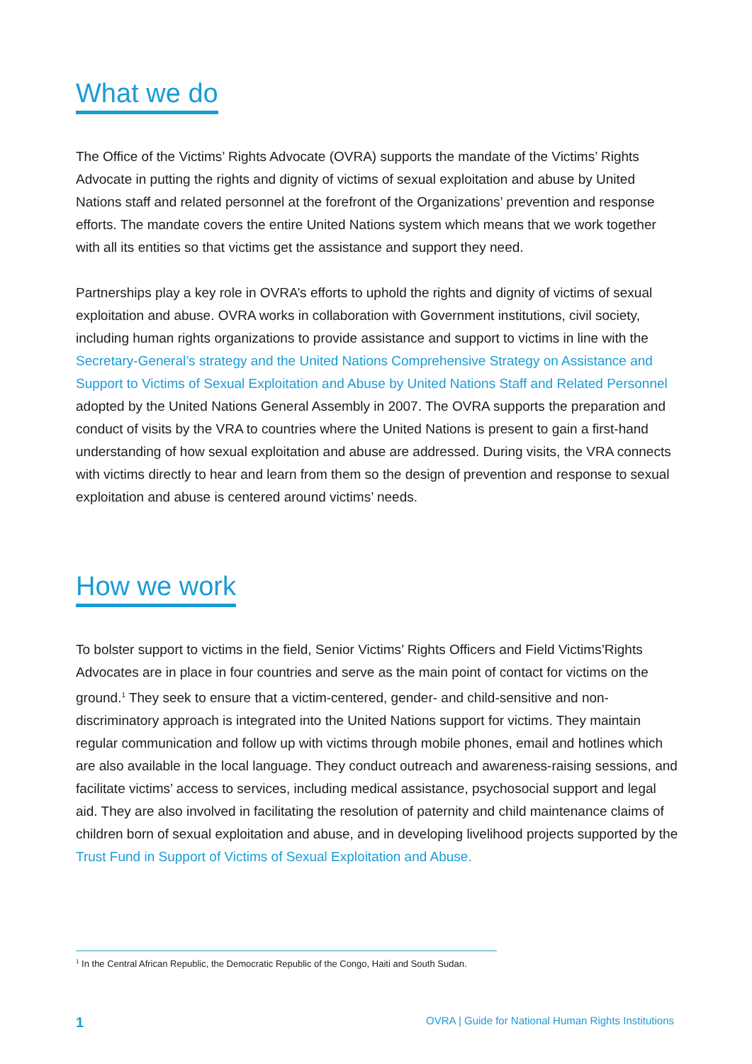What we do
The Office of the Victims’ Rights Advocate (OVRA) supports the mandate of the Victims’ Rights Advocate in putting the rights and dignity of victims of sexual exploitation and abuse by United Nations staff and related personnel at the forefront of the Organizations’ prevention and response efforts. The mandate covers the entire United Nations system which means that we work together with all its entities so that victims get the assistance and support they need.
Partnerships play a key role in OVRA’s efforts to uphold the rights and dignity of victims of sexual exploitation and abuse. OVRA works in collaboration with Government institutions, civil society, including human rights organizations to provide assistance and support to victims in line with the Secretary-General’s strategy and the United Nations Comprehensive Strategy on Assistance and Support to Victims of Sexual Exploitation and Abuse by United Nations Staff and Related Personnel adopted by the United Nations General Assembly in 2007. The OVRA supports the preparation and conduct of visits by the VRA to countries where the United Nations is present to gain a first-hand understanding of how sexual exploitation and abuse are addressed. During visits, the VRA connects with victims directly to hear and learn from them so the design of prevention and response to sexual exploitation and abuse is centered around victims’ needs.
How we work
To bolster support to victims in the field, Senior Victims’ Rights Officers and Field Victims’Rights Advocates are in place in four countries and serve as the main point of contact for victims on the ground.<sup>1</sup> They seek to ensure that a victim-centered, gender- and child-sensitive and non-discriminatory approach is integrated into the United Nations support for victims. They maintain regular communication and follow up with victims through mobile phones, email and hotlines which are also available in the local language. They conduct outreach and awareness-raising sessions, and facilitate victims’ access to services, including medical assistance, psychosocial support and legal aid. They are also involved in facilitating the resolution of paternity and child maintenance claims of children born of sexual exploitation and abuse, and in developing livelihood projects supported by the Trust Fund in Support of Victims of Sexual Exploitation and Abuse.
<sup>1</sup> In the Central African Republic, the Democratic Republic of the Congo, Haiti and South Sudan.
1 OVRA | Guide for National Human Rights Institutions